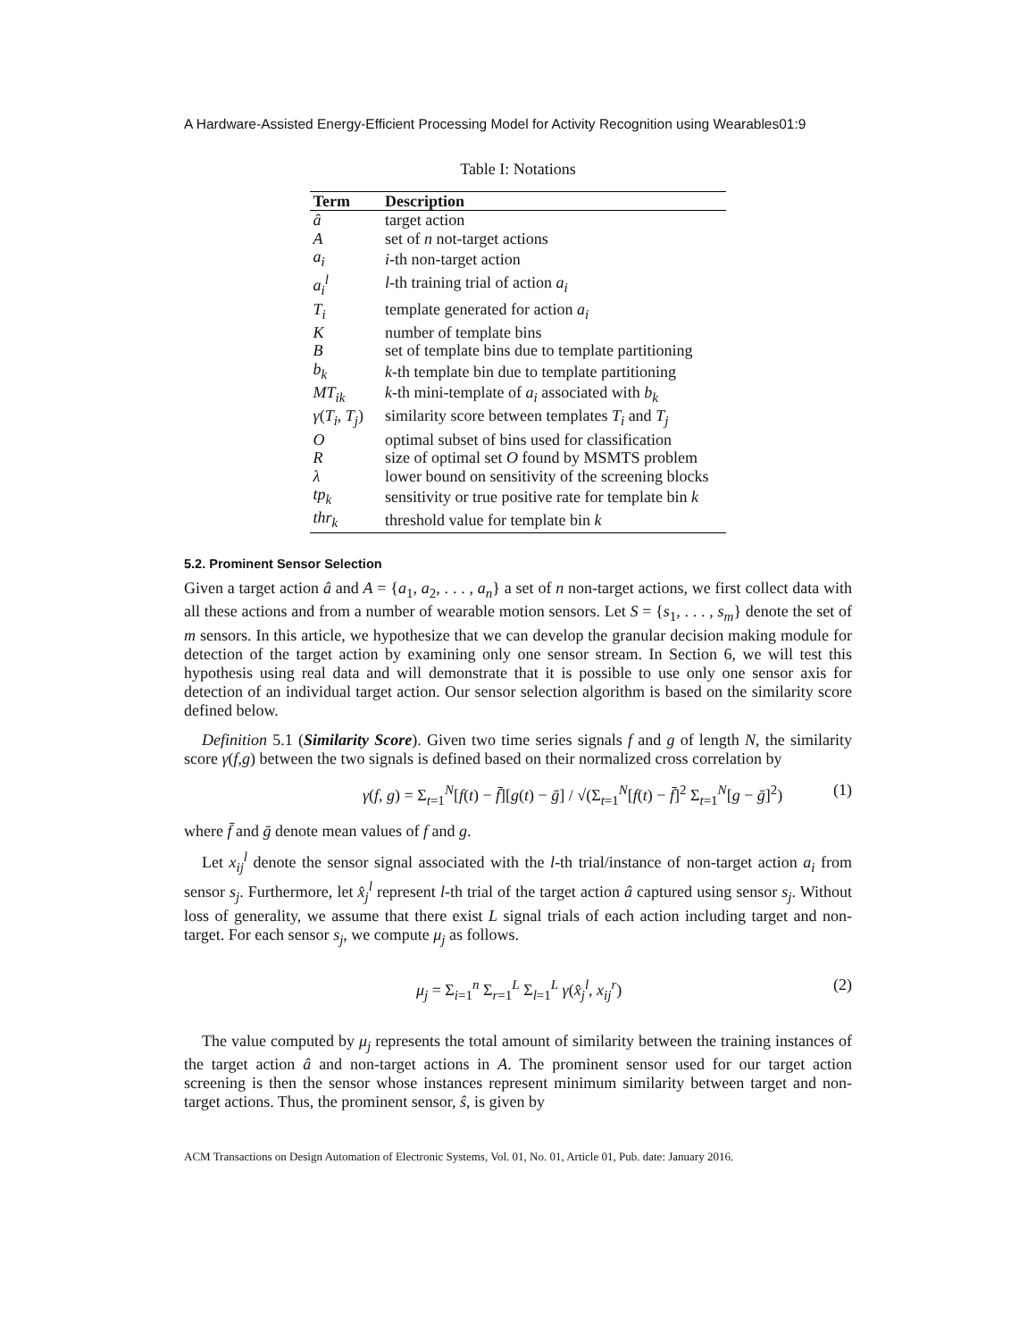A Hardware-Assisted Energy-Efficient Processing Model for Activity Recognition using Wearables01:9
Table I: Notations
| Term | Description |
| --- | --- |
| â | target action |
| A | set of n not-target actions |
| a<sub>i</sub> | i -th non-target action |
| a<sub>i</sub><sup>l</sup> | l -th training trial of action a<sub>i</sub> |
| T<sub>i</sub> | template generated for action a<sub>i</sub> |
| K | number of template bins |
| B | set of template bins due to template partitioning |
| b<sub>k</sub> | k -th template bin due to template partitioning |
| MT<sub>ik</sub> | k -th mini-template of a<sub>i</sub> associated with b<sub>k</sub> |
| γ ( T<sub>i</sub> , T<sub>j</sub> ) | similarity score between templates T<sub>i</sub> and T<sub>j</sub> |
| O | optimal subset of bins used for classification |
| R | size of optimal set O found by MSMTS problem |
| λ | lower bound on sensitivity of the screening blocks |
| tp<sub>k</sub> | sensitivity or true positive rate for template bin k |
| thr<sub>k</sub> | threshold value for template bin k |
5.2. Prominent Sensor Selection
Given a target action â and A = {a<sub>1</sub>, a<sub>2</sub>, . . . , a<sub>n</sub>} a set of n non-target actions, we first collect data with all these actions and from a number of wearable motion sensors. Let S = {s<sub>1</sub>, . . . , s<sub>m</sub>} denote the set of m sensors. In this article, we hypothesize that we can develop the granular decision making module for detection of the target action by examining only one sensor stream. In Section 6, we will test this hypothesis using real data and will demonstrate that it is possible to use only one sensor axis for detection of an individual target action. Our sensor selection algorithm is based on the similarity score defined below.
Definition 5.1 (Similarity Score). Given two time series signals f and g of length N, the similarity score γ(f,g) between the two signals is defined based on their normalized cross correlation by
γ(f, g) = Σ<sub>t=1</sub><sup>N</sup>[f(t) − f̄][g(t) − ḡ] / √(Σ<sub>t=1</sub><sup>N</sup>[f(t) − f̄]<sup>2</sup> Σ<sub>t=1</sub><sup>N</sup>[g − ḡ]<sup>2</sup>) (1)
where f̄ and ḡ denote mean values of f and g.
Let x<sub>ij</sub><sup>l</sup> denote the sensor signal associated with the l-th trial/instance of non-target action a<sub>i</sub> from sensor s<sub>j</sub>. Furthermore, let x̂<sub>j</sub><sup>l</sup> represent l-th trial of the target action â captured using sensor s<sub>j</sub>. Without loss of generality, we assume that there exist L signal trials of each action including target and non-target. For each sensor s<sub>j</sub>, we compute μ<sub>j</sub> as follows.
μ<sub>j</sub> = Σ<sub>i=1</sub><sup>n</sup> Σ<sub>r=1</sub><sup>L</sup> Σ<sub>l=1</sub><sup>L</sup> γ(x̂<sub>j</sub><sup>l</sup>, x<sub>ij</sub><sup>r</sup>) (2)
The value computed by μ<sub>j</sub> represents the total amount of similarity between the training instances of the target action â and non-target actions in A. The prominent sensor used for our target action screening is then the sensor whose instances represent minimum similarity between target and non-target actions. Thus, the prominent sensor, ŝ, is given by
ACM Transactions on Design Automation of Electronic Systems, Vol. 01, No. 01, Article 01, Pub. date: January 2016.